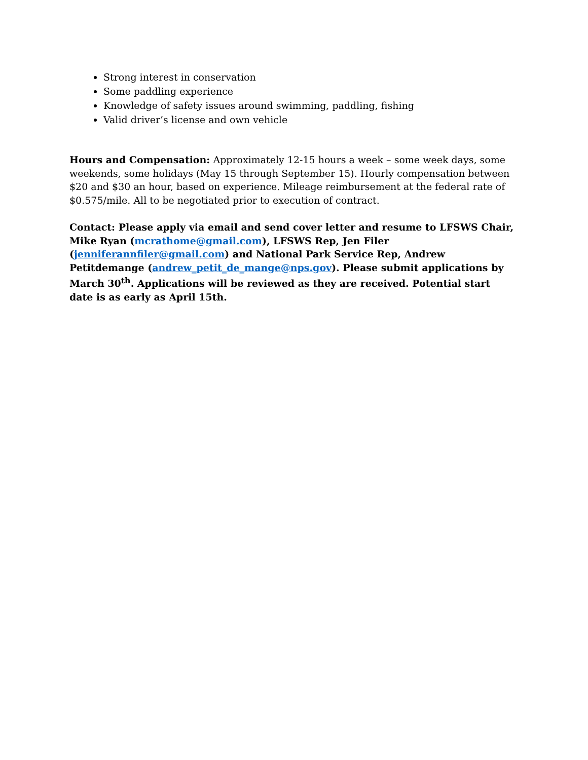Strong interest in conservation
Some paddling experience
Knowledge of safety issues around swimming, paddling, fishing
Valid driver’s license and own vehicle
Hours and Compensation: Approximately 12-15 hours a week – some week days, some weekends, some holidays (May 15 through September 15). Hourly compensation between $20 and $30 an hour, based on experience. Mileage reimbursement at the federal rate of $0.575/mile. All to be negotiated prior to execution of contract.
Contact: Please apply via email and send cover letter and resume to LFSWS Chair, Mike Ryan (mcrathome@gmail.com), LFSWS Rep, Jen Filer (jenniferannfiler@gmail.com) and National Park Service Rep, Andrew Petitdemange (andrew_petit_de_mange@nps.gov). Please submit applications by March 30<sup>th</sup>. Applications will be reviewed as they are received. Potential start date is as early as April 15th.